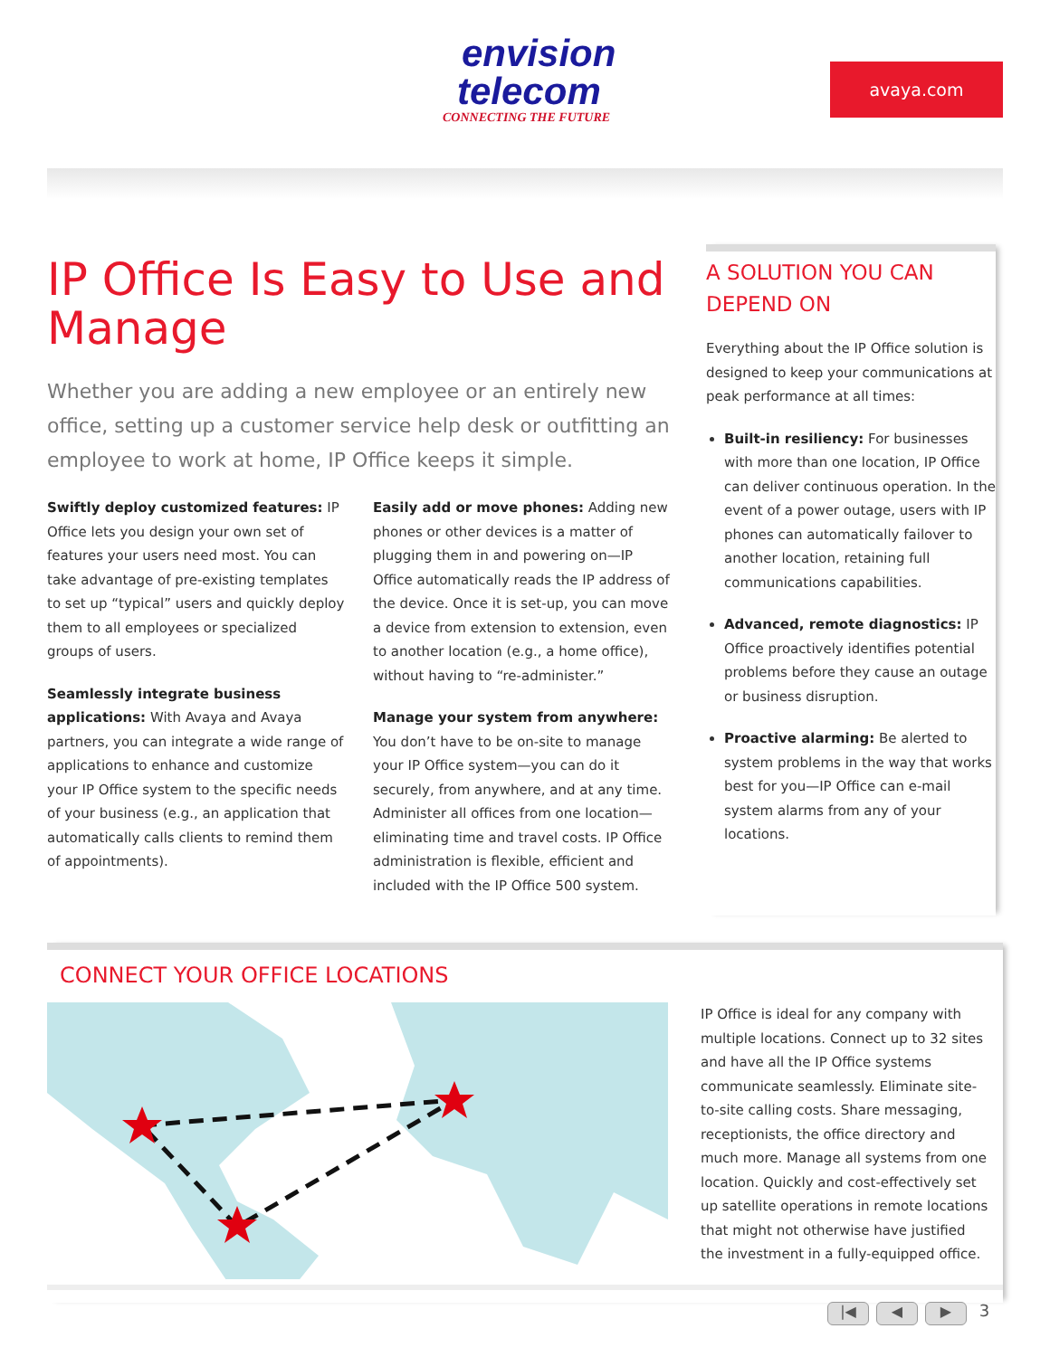envision
telecom
CONNECTING THE FUTURE
avaya.com
IP Office Is Easy to Use and Manage
Whether you are adding a new employee or an entirely new office, setting up a customer service help desk or outfitting an employee to work at home, IP Office keeps it simple.
Swiftly deploy customized features: IP Office lets you design your own set of features your users need most. You can take advantage of pre-existing templates to set up “typical” users and quickly deploy them to all employees or specialized groups of users.
Seamlessly integrate business applications: With Avaya and Avaya partners, you can integrate a wide range of applications to enhance and customize your IP Office system to the specific needs of your business (e.g., an application that automatically calls clients to remind them of appointments).
Easily add or move phones: Adding new phones or other devices is a matter of plugging them in and powering on—IP Office automatically reads the IP address of the device. Once it is set-up, you can move a device from extension to extension, even to another location (e.g., a home office), without having to “re-administer.”
Manage your system from anywhere: You don’t have to be on-site to manage your IP Office system—you can do it securely, from anywhere, and at any time. Administer all offices from one location—eliminating time and travel costs. IP Office administration is flexible, efficient and included with the IP Office 500 system.
A SOLUTION YOU CAN DEPEND ON
Everything about the IP Office solution is designed to keep your communications at peak performance at all times:
Built-in resiliency: For businesses with more than one location, IP Office can deliver continuous operation. In the event of a power outage, users with IP phones can automatically failover to another location, retaining full communications capabilities.
Advanced, remote diagnostics: IP Office proactively identifies potential problems before they cause an outage or business disruption.
Proactive alarming: Be alerted to system problems in the way that works best for you—IP Office can e-mail system alarms from any of your locations.
CONNECT YOUR OFFICE LOCATIONS
IP Office is ideal for any company with multiple locations. Connect up to 32 sites and have all the IP Office systems communicate seamlessly. Eliminate site-to-site calling costs. Share messaging, receptionists, the office directory and much more. Manage all systems from one location. Quickly and cost-effectively set up satellite operations in remote locations that might not otherwise have justified the investment in a fully-equipped office.
|◀ ◀ ▶ 3